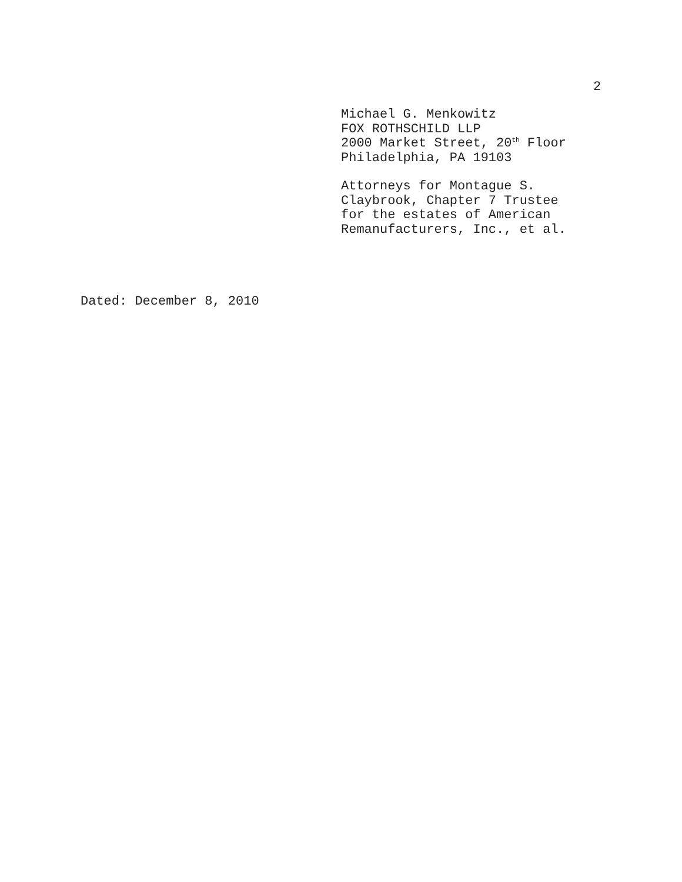2
Michael G. Menkowitz
FOX ROTHSCHILD LLP
2000 Market Street, 20<sup>th</sup> Floor
Philadelphia, PA 19103
Attorneys for Montague S.
Claybrook, Chapter 7 Trustee
for the estates of American
Remanufacturers, Inc., et al.
Dated: December 8, 2010